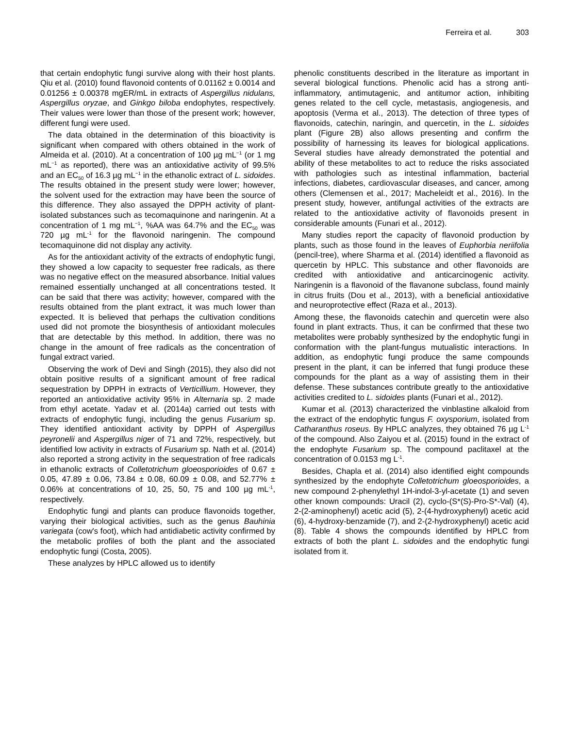Ferreira et al. 303
that certain endophytic fungi survive along with their host plants. Qiu et al. (2010) found flavonoid contents of 0.01162 ± 0.0014 and 0.01256 ± 0.00378 mgER/mL in extracts of Aspergillus nidulans, Aspergillus oryzae, and Ginkgo biloba endophytes, respectively. Their values were lower than those of the present work; however, different fungi were used.
The data obtained in the determination of this bioactivity is significant when compared with others obtained in the work of Almeida et al. (2010). At a concentration of 100 µg mL<sup>−1</sup> (or 1 mg mL<sup>−1</sup> as reported), there was an antioxidative activity of 99.5% and an EC<sub>50</sub> of 16.3 µg mL<sup>−1</sup> in the ethanolic extract of L. sidoides. The results obtained in the present study were lower; however, the solvent used for the extraction may have been the source of this difference. They also assayed the DPPH activity of plant-isolated substances such as tecomaquinone and naringenin. At a concentration of 1 mg mL<sup>−1</sup>, %AA was 64.7% and the EC<sub>50</sub> was 720 µg mL<sup>-1</sup> for the flavonoid naringenin. The compound tecomaquinone did not display any activity.
As for the antioxidant activity of the extracts of endophytic fungi, they showed a low capacity to sequester free radicals, as there was no negative effect on the measured absorbance. Initial values remained essentially unchanged at all concentrations tested. It can be said that there was activity; however, compared with the results obtained from the plant extract, it was much lower than expected. It is believed that perhaps the cultivation conditions used did not promote the biosynthesis of antioxidant molecules that are detectable by this method. In addition, there was no change in the amount of free radicals as the concentration of fungal extract varied.
Observing the work of Devi and Singh (2015), they also did not obtain positive results of a significant amount of free radical sequestration by DPPH in extracts of Verticillium. However, they reported an antioxidative activity 95% in Alternaria sp. 2 made from ethyl acetate. Yadav et al. (2014a) carried out tests with extracts of endophytic fungi, including the genus Fusarium sp. They identified antioxidant activity by DPPH of Aspergillus peyronelii and Aspergillus niger of 71 and 72%, respectively, but identified low activity in extracts of Fusarium sp. Nath et al. (2014) also reported a strong activity in the sequestration of free radicals in ethanolic extracts of Colletotrichum gloeosporioides of 0.67 ± 0.05, 47.89 ± 0.06, 73.84 ± 0.08, 60.09 ± 0.08, and 52.77% ± 0.06% at concentrations of 10, 25, 50, 75 and 100 µg mL<sup>-1</sup>, respectively.
Endophytic fungi and plants can produce flavonoids together, varying their biological activities, such as the genus Bauhinia variegata (cow's foot), which had antidiabetic activity confirmed by the metabolic profiles of both the plant and the associated endophytic fungi (Costa, 2005).
These analyzes by HPLC allowed us to identify
phenolic constituents described in the literature as important in several biological functions. Phenolic acid has a strong anti-inflammatory, antimutagenic, and antitumor action, inhibiting genes related to the cell cycle, metastasis, angiogenesis, and apoptosis (Verma et al., 2013). The detection of three types of flavonoids, catechin, naringin, and quercetin, in the L. sidoides plant (Figure 2B) also allows presenting and confirm the possibility of harnessing its leaves for biological applications. Several studies have already demonstrated the potential and ability of these metabolites to act to reduce the risks associated with pathologies such as intestinal inflammation, bacterial infections, diabetes, cardiovascular diseases, and cancer, among others (Clemensen et al., 2017; Macheleidt et al., 2016). In the present study, however, antifungal activities of the extracts are related to the antioxidative activity of flavonoids present in considerable amounts (Funari et al., 2012).
Many studies report the capacity of flavonoid production by plants, such as those found in the leaves of Euphorbia neriifolia (pencil-tree), where Sharma et al. (2014) identified a flavonoid as quercetin by HPLC. This substance and other flavonoids are credited with antioxidative and anticarcinogenic activity. Naringenin is a flavonoid of the flavanone subclass, found mainly in citrus fruits (Dou et al., 2013), with a beneficial antioxidative and neuroprotective effect (Raza et al., 2013).
Among these, the flavonoids catechin and quercetin were also found in plant extracts. Thus, it can be confirmed that these two metabolites were probably synthesized by the endophytic fungi in conformation with the plant-fungus mutualistic interactions. In addition, as endophytic fungi produce the same compounds present in the plant, it can be inferred that fungi produce these compounds for the plant as a way of assisting them in their defense. These substances contribute greatly to the antioxidative activities credited to L. sidoides plants (Funari et al., 2012).
Kumar et al. (2013) characterized the vinblastine alkaloid from the extract of the endophytic fungus F. oxysporium, isolated from Catharanthus roseus. By HPLC analyzes, they obtained 76 µg L<sup>-1</sup> of the compound. Also Zaiyou et al. (2015) found in the extract of the endophyte Fusarium sp. The compound paclitaxel at the concentration of 0.0153 mg L<sup>-1</sup>.
Besides, Chapla et al. (2014) also identified eight compounds synthesized by the endophyte Colletotrichum gloeosporioides, a new compound 2-phenylethyl 1H-indol-3-yl-acetate (1) and seven other known compounds: Uracil (2), cyclo-(S*(S)-Pro-S*-Val) (4), 2-(2-aminophenyl) acetic acid (5), 2-(4-hydroxyphenyl) acetic acid (6), 4-hydroxy-benzamide (7), and 2-(2-hydroxyphenyl) acetic acid (8). Table 4 shows the compounds identified by HPLC from extracts of both the plant L. sidoides and the endophytic fungi isolated from it.